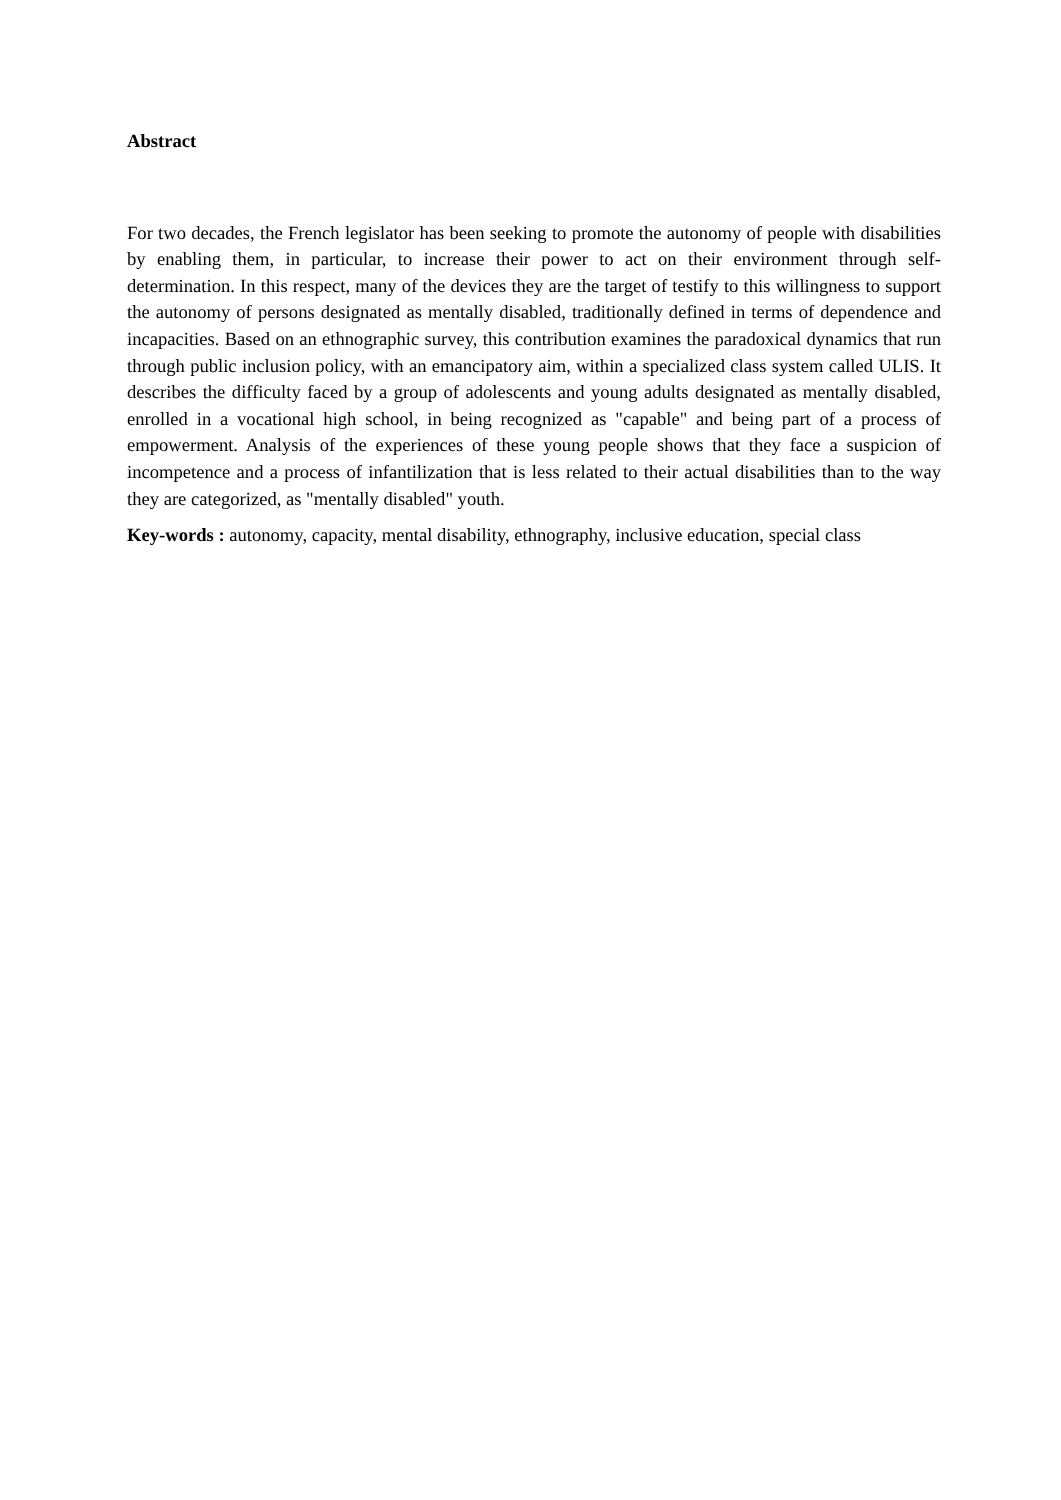Abstract
For two decades, the French legislator has been seeking to promote the autonomy of people with disabilities by enabling them, in particular, to increase their power to act on their environment through self-determination. In this respect, many of the devices they are the target of testify to this willingness to support the autonomy of persons designated as mentally disabled, traditionally defined in terms of dependence and incapacities. Based on an ethnographic survey, this contribution examines the paradoxical dynamics that run through public inclusion policy, with an emancipatory aim, within a specialized class system called ULIS. It describes the difficulty faced by a group of adolescents and young adults designated as mentally disabled, enrolled in a vocational high school, in being recognized as "capable" and being part of a process of empowerment. Analysis of the experiences of these young people shows that they face a suspicion of incompetence and a process of infantilization that is less related to their actual disabilities than to the way they are categorized, as "mentally disabled" youth.
Key-words : autonomy, capacity, mental disability, ethnography, inclusive education, special class